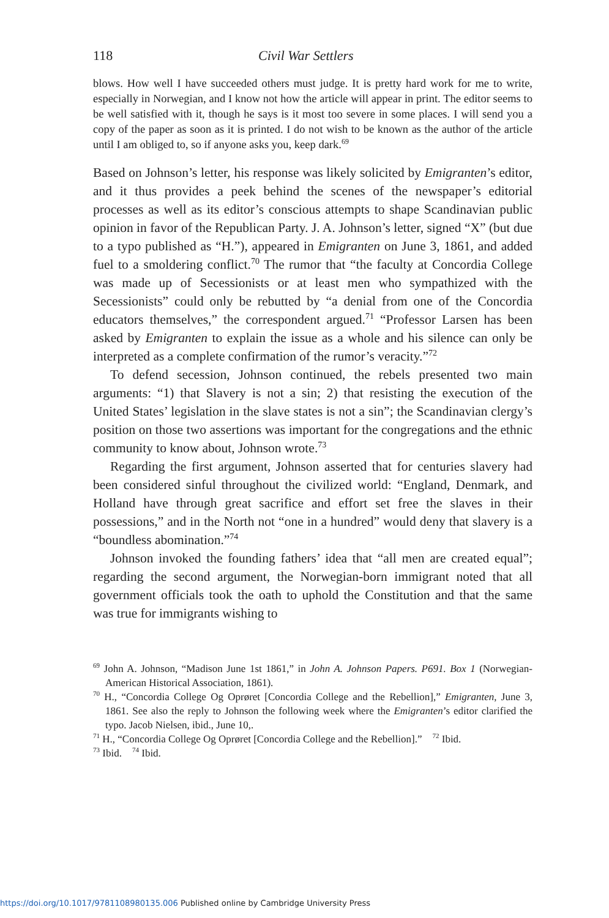118 Civil War Settlers
blows. How well I have succeeded others must judge. It is pretty hard work for me to write, especially in Norwegian, and I know not how the article will appear in print. The editor seems to be well satisfied with it, though he says is it most too severe in some places. I will send you a copy of the paper as soon as it is printed. I do not wish to be known as the author of the article until I am obliged to, so if anyone asks you, keep dark.<sup>69</sup>
Based on Johnson’s letter, his response was likely solicited by Emigranten’s editor, and it thus provides a peek behind the scenes of the newspaper’s editorial processes as well as its editor’s conscious attempts to shape Scandinavian public opinion in favor of the Republican Party. J. A. Johnson’s letter, signed “X” (but due to a typo published as “H.”), appeared in Emigranten on June 3, 1861, and added fuel to a smoldering conflict.<sup>70</sup> The rumor that “the faculty at Concordia College was made up of Secessionists or at least men who sympathized with the Secessionists” could only be rebutted by “a denial from one of the Concordia educators themselves,” the correspondent argued.<sup>71</sup> “Professor Larsen has been asked by Emigranten to explain the issue as a whole and his silence can only be interpreted as a complete confirmation of the rumor’s veracity.”<sup>72</sup>
To defend secession, Johnson continued, the rebels presented two main arguments: “1) that Slavery is not a sin; 2) that resisting the execution of the United States’ legislation in the slave states is not a sin”; the Scandinavian clergy’s position on those two assertions was important for the congregations and the ethnic community to know about, Johnson wrote.<sup>73</sup>
Regarding the first argument, Johnson asserted that for centuries slavery had been considered sinful throughout the civilized world: “England, Denmark, and Holland have through great sacrifice and effort set free the slaves in their possessions,” and in the North not “one in a hundred” would deny that slavery is a “boundless abomination.”<sup>74</sup>
Johnson invoked the founding fathers’ idea that “all men are created equal”; regarding the second argument, the Norwegian-born immigrant noted that all government officials took the oath to uphold the Constitution and that the same was true for immigrants wishing to
<sup>69</sup> John A. Johnson, “Madison June 1st 1861,” in John A. Johnson Papers. P691. Box 1 (Norwegian-American Historical Association, 1861).
<sup>70</sup> H., “Concordia College Og Oprøret [Concordia College and the Rebellion],” Emigranten, June 3, 1861. See also the reply to Johnson the following week where the Emigranten’s editor clarified the typo. Jacob Nielsen, ibid., June 10,.
<sup>71</sup> H., “Concordia College Og Oprøret [Concordia College and the Rebellion].” <sup>72</sup> Ibid.
<sup>73</sup> Ibid. <sup>74</sup> Ibid.
https://doi.org/10.1017/9781108980135.006 Published online by Cambridge University Press